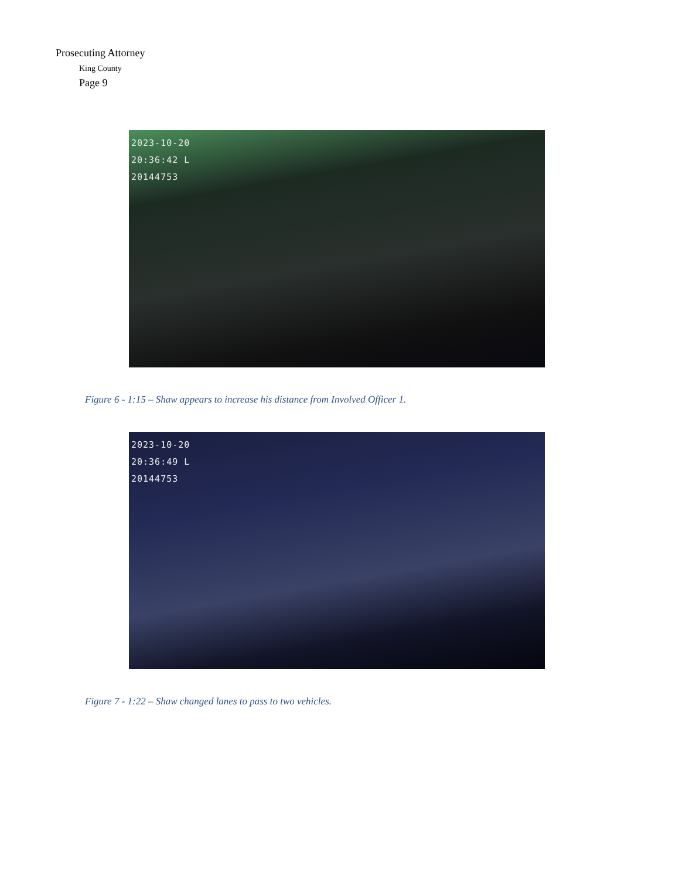Prosecuting Attorney
King County
Page 9
2023-10-20
20:36:42 L
20144753
Figure 6 - 1:15 – Shaw appears to increase his distance from Involved Officer 1.
2023-10-20
20:36:49 L
20144753
Figure 7 - 1:22 – Shaw changed lanes to pass to two vehicles.